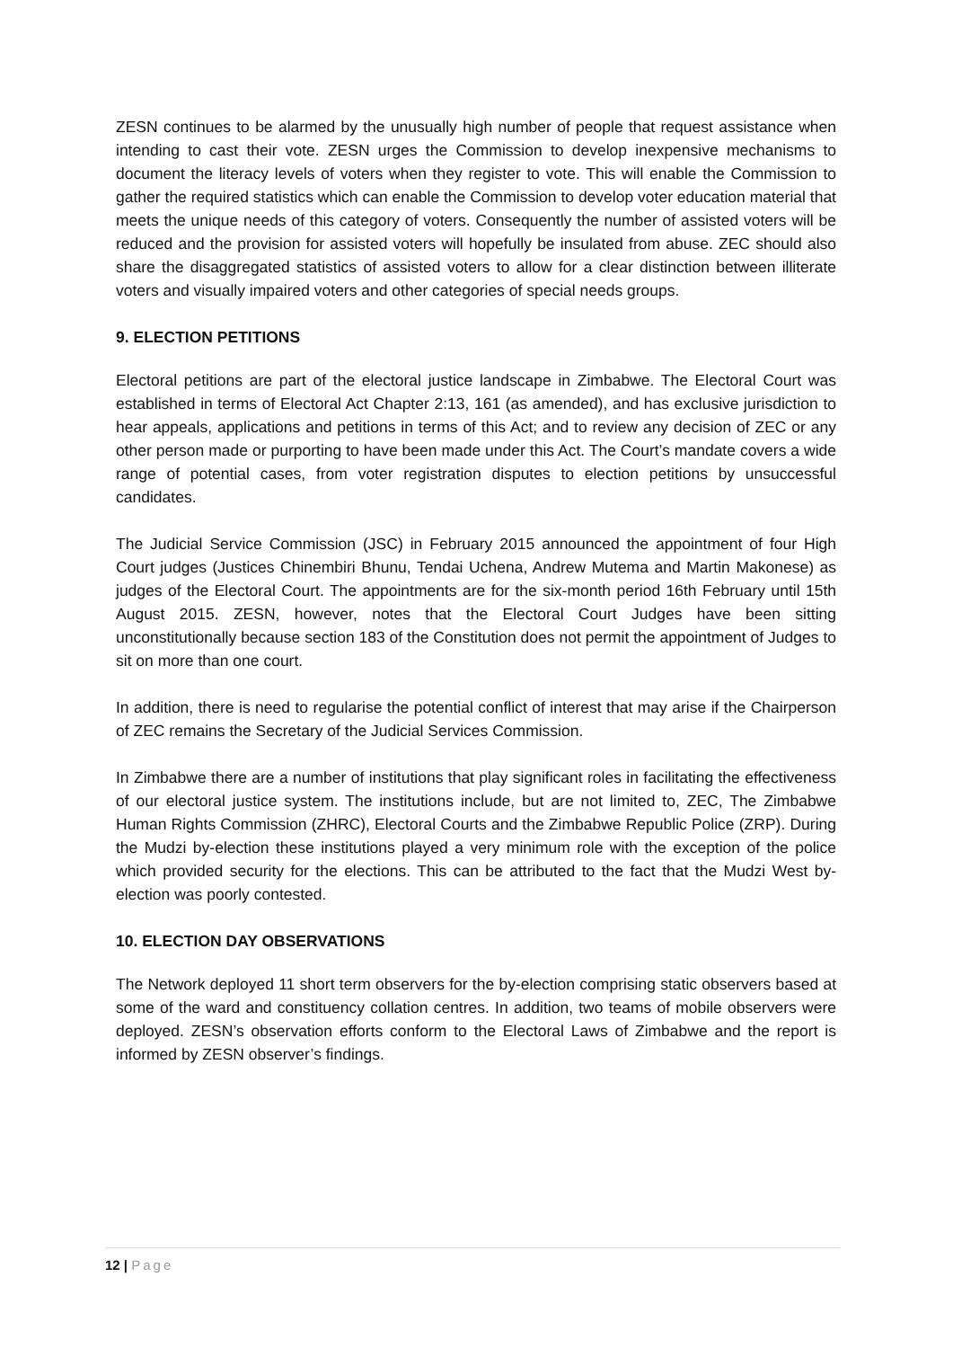ZESN continues to be alarmed by the unusually high number of people that request assistance when intending to cast their vote. ZESN urges the Commission to develop inexpensive mechanisms to document the literacy levels of voters when they register to vote. This will enable the Commission to gather the required statistics which can enable the Commission to develop voter education material that meets the unique needs of this category of voters. Consequently the number of assisted voters will be reduced and the provision for assisted voters will hopefully be insulated from abuse. ZEC should also share the disaggregated statistics of assisted voters to allow for a clear distinction between illiterate voters and visually impaired voters and other categories of special needs groups.
9. ELECTION PETITIONS
Electoral petitions are part of the electoral justice landscape in Zimbabwe. The Electoral Court was established in terms of Electoral Act Chapter 2:13, 161 (as amended), and has exclusive jurisdiction to hear appeals, applications and petitions in terms of this Act; and to review any decision of ZEC or any other person made or purporting to have been made under this Act. The Court’s mandate covers a wide range of potential cases, from voter registration disputes to election petitions by unsuccessful candidates.
The Judicial Service Commission (JSC) in February 2015 announced the appointment of four High Court judges (Justices Chinembiri Bhunu, Tendai Uchena, Andrew Mutema and Martin Makonese) as judges of the Electoral Court. The appointments are for the six-month period 16th February until 15th August 2015. ZESN, however, notes that the Electoral Court Judges have been sitting unconstitutionally because section 183 of the Constitution does not permit the appointment of Judges to sit on more than one court.
In addition, there is need to regularise the potential conflict of interest that may arise if the Chairperson of ZEC remains the Secretary of the Judicial Services Commission.
In Zimbabwe there are a number of institutions that play significant roles in facilitating the effectiveness of our electoral justice system. The institutions include, but are not limited to, ZEC, The Zimbabwe Human Rights Commission (ZHRC), Electoral Courts and the Zimbabwe Republic Police (ZRP). During the Mudzi by-election these institutions played a very minimum role with the exception of the police which provided security for the elections. This can be attributed to the fact that the Mudzi West by-election was poorly contested.
10. ELECTION DAY OBSERVATIONS
The Network deployed 11 short term observers for the by-election comprising static observers based at some of the ward and constituency collation centres. In addition, two teams of mobile observers were deployed. ZESN’s observation efforts conform to the Electoral Laws of Zimbabwe and the report is informed by ZESN observer’s findings.
12 | Page